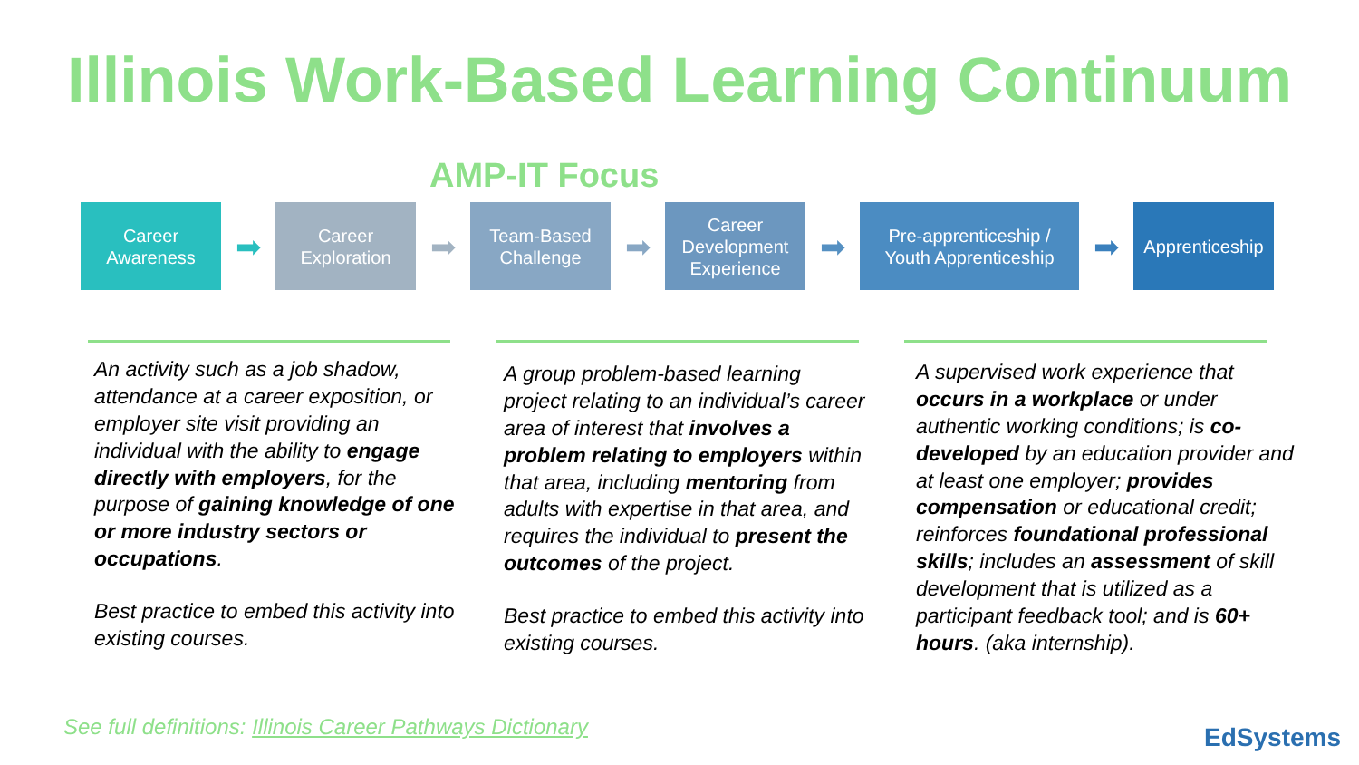Illinois Work-Based Learning Continuum
AMP-IT Focus
Career
Awareness
➡
Career
Exploration
➡
Team-Based
Challenge
➡
Career
Development
Experience
➡
Pre-apprenticeship /
Youth Apprenticeship
➡
Apprenticeship
An activity such as a job shadow, attendance at a career exposition, or employer site visit providing an individual with the ability to engage directly with employers, for the purpose of gaining knowledge of one or more industry sectors or occupations.
Best practice to embed this activity into existing courses.
A group problem-based learning project relating to an individual’s career area of interest that involves a problem relating to employers within that area, including mentoring from adults with expertise in that area, and requires the individual to present the outcomes of the project.
Best practice to embed this activity into existing courses.
A supervised work experience that occurs in a workplace or under authentic working conditions; is co-developed by an education provider and at least one employer; provides compensation or educational credit; reinforces foundational professional skills; includes an assessment of skill development that is utilized as a participant feedback tool; and is 60+ hours. (aka internship).
See full definitions: Illinois Career Pathways Dictionary
EdSystems